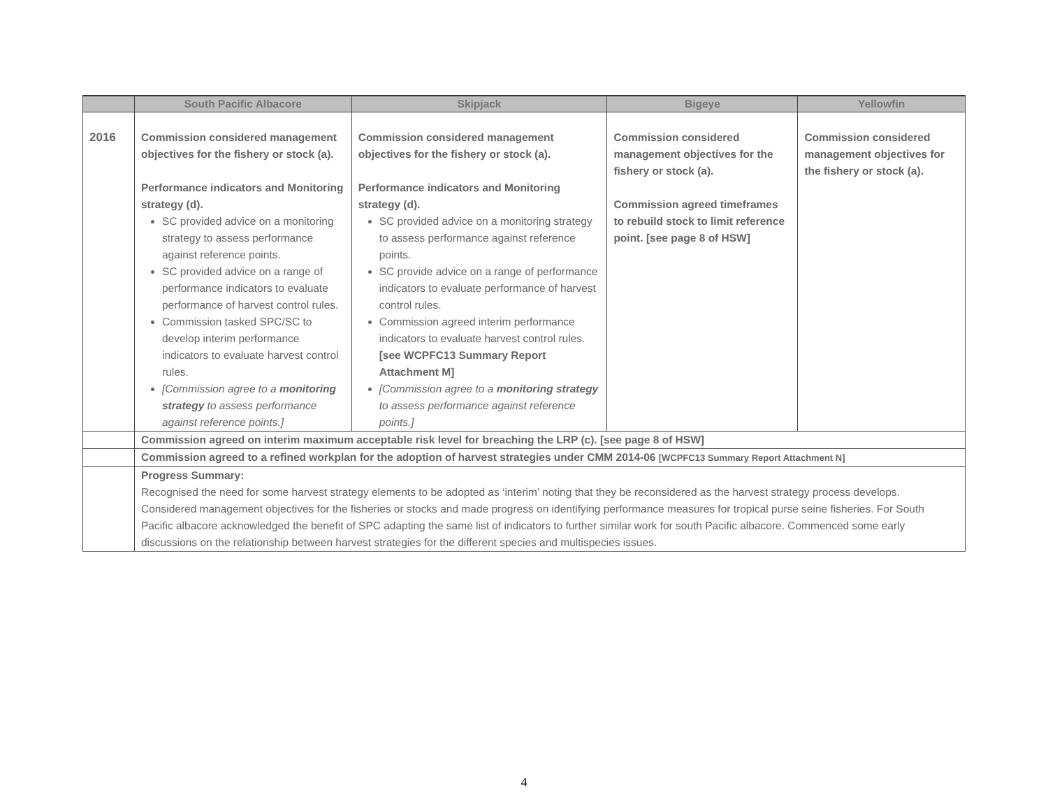| | South Pacific Albacore | Skipjack | Bigeye | Yellowfin |
| --- | --- | --- | --- | --- |
| 2016 | Commission considered management objectives for the fishery or stock (a). Performance indicators and Monitoring strategy (d). SC provided advice on a monitoring strategy to assess performance against reference points. SC provided advice on a range of performance indicators to evaluate performance of harvest control rules. Commission tasked SPC/SC to develop interim performance indicators to evaluate harvest control rules. [Commission agree to a monitoring strategy to assess performance against reference points.] | Commission considered management objectives for the fishery or stock (a). Performance indicators and Monitoring strategy (d). SC provided advice on a monitoring strategy to assess performance against reference points. SC provide advice on a range of performance indicators to evaluate performance of harvest control rules. Commission agreed interim performance indicators to evaluate harvest control rules. [see WCPFC13 Summary Report Attachment M] [Commission agree to a monitoring strategy to assess performance against reference points.] | Commission considered management objectives for the fishery or stock (a). Commission agreed timeframes to rebuild stock to limit reference point. [see page 8 of HSW] | Commission considered management objectives for the fishery or stock (a). |
| | Commission agreed on interim maximum acceptable risk level for breaching the LRP (c). [see page 8 of HSW] | | | |
| | Commission agreed to a refined workplan for the adoption of harvest strategies under CMM 2014-06 [WCPFC13 Summary Report Attachment N] | | | |
| | Progress Summary: Recognised the need for some harvest strategy elements to be adopted as ‘interim’ noting that they be reconsidered as the harvest strategy process develops. Considered management objectives for the fisheries or stocks and made progress on identifying performance measures for tropical purse seine fisheries. For South Pacific albacore acknowledged the benefit of SPC adapting the same list of indicators to further similar work for south Pacific albacore. Commenced some early discussions on the relationship between harvest strategies for the different species and multispecies issues. | | | |
4